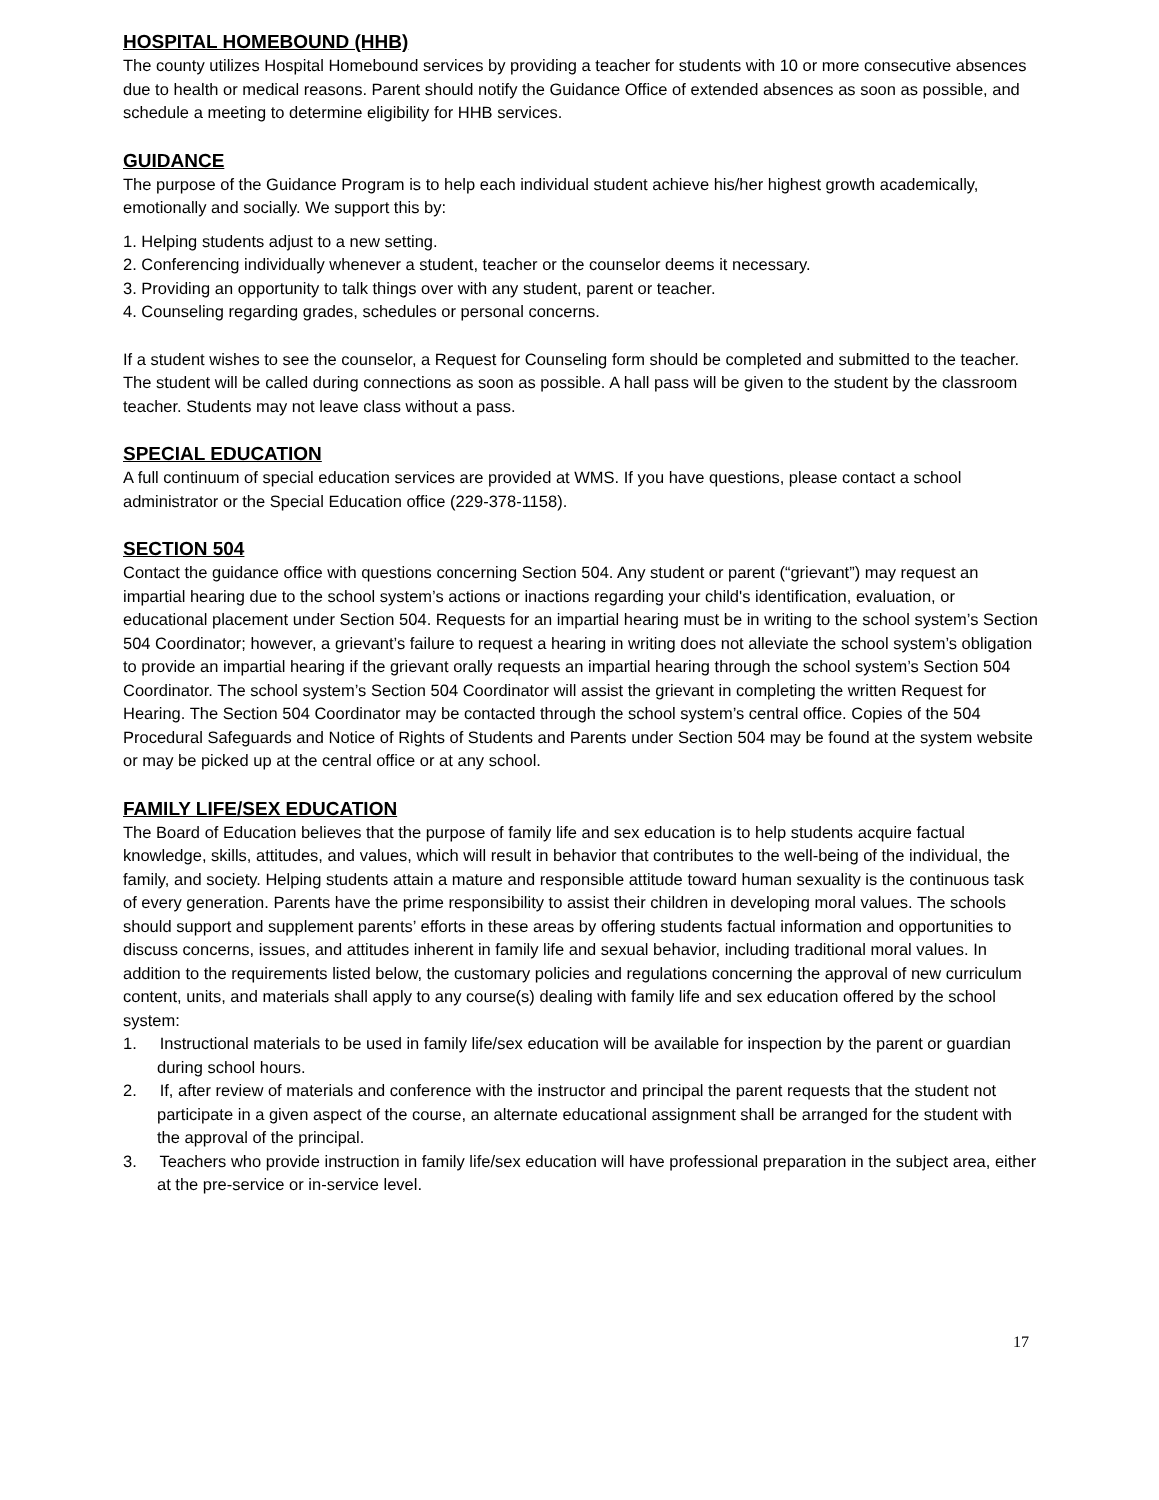HOSPITAL HOMEBOUND (HHB)
The county utilizes Hospital Homebound services by providing a teacher for students with 10 or more consecutive absences due to health or medical reasons. Parent should notify the Guidance Office of extended absences as soon as possible, and schedule a meeting to determine eligibility for HHB services.
GUIDANCE
The purpose of the Guidance Program is to help each individual student achieve his/her highest growth academically, emotionally and socially. We support this by:
1. Helping students adjust to a new setting.
2. Conferencing individually whenever a student, teacher or the counselor deems it necessary.
3. Providing an opportunity to talk things over with any student, parent or teacher.
4. Counseling regarding grades, schedules or personal concerns.
If a student wishes to see the counselor, a Request for Counseling form should be completed and submitted to the teacher. The student will be called during connections as soon as possible. A hall pass will be given to the student by the classroom teacher. Students may not leave class without a pass.
SPECIAL EDUCATION
A full continuum of special education services are provided at WMS. If you have questions, please contact a school administrator or the Special Education office (229-378-1158).
SECTION 504
Contact the guidance office with questions concerning Section 504. Any student or parent (“grievant”) may request an impartial hearing due to the school system’s actions or inactions regarding your child's identification, evaluation, or educational placement under Section 504. Requests for an impartial hearing must be in writing to the school system’s Section 504 Coordinator; however, a grievant’s failure to request a hearing in writing does not alleviate the school system’s obligation to provide an impartial hearing if the grievant orally requests an impartial hearing through the school system’s Section 504 Coordinator. The school system’s Section 504 Coordinator will assist the grievant in completing the written Request for Hearing. The Section 504 Coordinator may be contacted through the school system’s central office. Copies of the 504 Procedural Safeguards and Notice of Rights of Students and Parents under Section 504 may be found at the system website or may be picked up at the central office or at any school.
FAMILY LIFE/SEX EDUCATION
The Board of Education believes that the purpose of family life and sex education is to help students acquire factual knowledge, skills, attitudes, and values, which will result in behavior that contributes to the well-being of the individual, the family, and society. Helping students attain a mature and responsible attitude toward human sexuality is the continuous task of every generation. Parents have the prime responsibility to assist their children in developing moral values. The schools should support and supplement parents’ efforts in these areas by offering students factual information and opportunities to discuss concerns, issues, and attitudes inherent in family life and sexual behavior, including traditional moral values. In addition to the requirements listed below, the customary policies and regulations concerning the approval of new curriculum content, units, and materials shall apply to any course(s) dealing with family life and sex education offered by the school system:
1. Instructional materials to be used in family life/sex education will be available for inspection by the parent or guardian during school hours.
2. If, after review of materials and conference with the instructor and principal the parent requests that the student not participate in a given aspect of the course, an alternate educational assignment shall be arranged for the student with the approval of the principal.
3. Teachers who provide instruction in family life/sex education will have professional preparation in the subject area, either at the pre-service or in-service level.
17